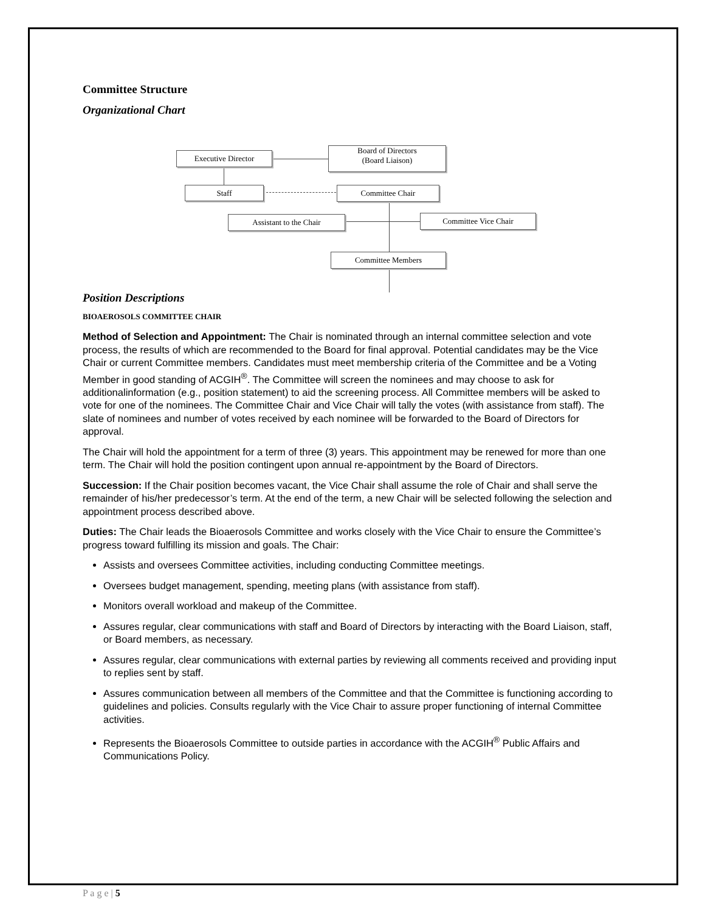Committee Structure
Organizational Chart
Executive Director
Board of Directors
(Board Liaison)
Staff Committee Chair
Assistant to the Chair Committee Vice Chair
Committee Members
Position Descriptions
BIOAEROSOLS COMMITTEE CHAIR
Method of Selection and Appointment: The Chair is nominated through an internal committee selection and vote process, the results of which are recommended to the Board for final approval. Potential candidates may be the Vice Chair or current Committee members. Candidates must meet membership criteria of the Committee and be a Voting Member in good standing of ACGIH<sup>®</sup>. The Committee will screen the nominees and may choose to ask for additionalinformation (e.g., position statement) to aid the screening process. All Committee members will be asked to vote for one of the nominees. The Committee Chair and Vice Chair will tally the votes (with assistance from staff). The slate of nominees and number of votes received by each nominee will be forwarded to the Board of Directors for approval.
The Chair will hold the appointment for a term of three (3) years. This appointment may be renewed for more than one term. The Chair will hold the position contingent upon annual re-appointment by the Board of Directors.
Succession: If the Chair position becomes vacant, the Vice Chair shall assume the role of Chair and shall serve the remainder of his/her predecessor’s term. At the end of the term, a new Chair will be selected following the selection and appointment process described above.
Duties: The Chair leads the Bioaerosols Committee and works closely with the Vice Chair to ensure the Committee’s progress toward fulfilling its mission and goals. The Chair:
Assists and oversees Committee activities, including conducting Committee meetings.
Oversees budget management, spending, meeting plans (with assistance from staff).
Monitors overall workload and makeup of the Committee.
Assures regular, clear communications with staff and Board of Directors by interacting with the Board Liaison, staff, or Board members, as necessary.
Assures regular, clear communications with external parties by reviewing all comments received and providing input to replies sent by staff.
Assures communication between all members of the Committee and that the Committee is functioning according to guidelines and policies. Consults regularly with the Vice Chair to assure proper functioning of internal Committee activities.
Represents the Bioaerosols Committee to outside parties in accordance with the ACGIH<sup>®</sup> Public Affairs and Communications Policy.
P a g e | 5